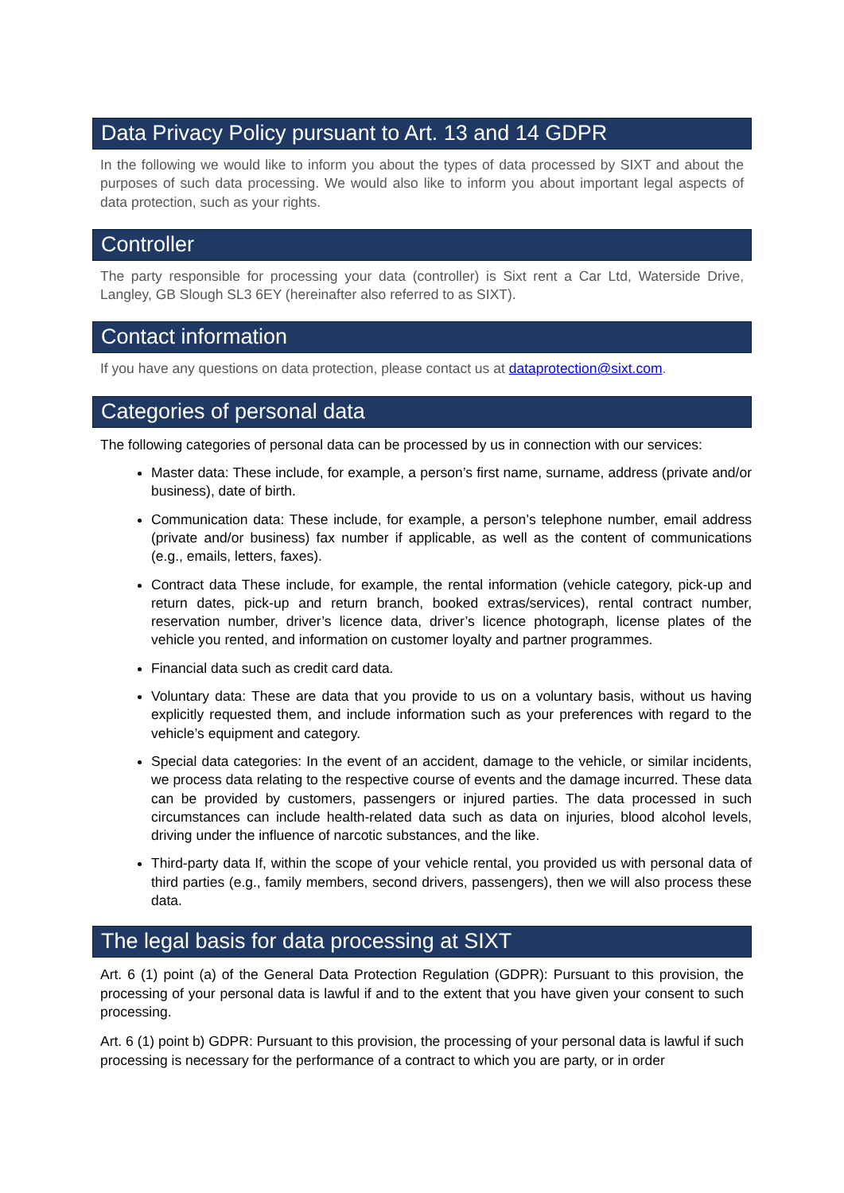Data Privacy Policy pursuant to Art. 13 and 14 GDPR
In the following we would like to inform you about the types of data processed by SIXT and about the purposes of such data processing. We would also like to inform you about important legal aspects of data protection, such as your rights.
Controller
The party responsible for processing your data (controller) is Sixt rent a Car Ltd, Waterside Drive, Langley, GB Slough SL3 6EY (hereinafter also referred to as SIXT).
Contact information
If you have any questions on data protection, please contact us at dataprotection@sixt.com.
Categories of personal data
The following categories of personal data can be processed by us in connection with our services:
Master data: These include, for example, a person’s first name, surname, address (private and/or business), date of birth.
Communication data: These include, for example, a person’s telephone number, email address (private and/or business) fax number if applicable, as well as the content of communications (e.g., emails, letters, faxes).
Contract data These include, for example, the rental information (vehicle category, pick-up and return dates, pick-up and return branch, booked extras/services), rental contract number, reservation number, driver’s licence data, driver’s licence photograph, license plates of the vehicle you rented, and information on customer loyalty and partner programmes.
Financial data such as credit card data.
Voluntary data: These are data that you provide to us on a voluntary basis, without us having explicitly requested them, and include information such as your preferences with regard to the vehicle’s equipment and category.
Special data categories: In the event of an accident, damage to the vehicle, or similar incidents, we process data relating to the respective course of events and the damage incurred. These data can be provided by customers, passengers or injured parties. The data processed in such circumstances can include health-related data such as data on injuries, blood alcohol levels, driving under the influence of narcotic substances, and the like.
Third-party data If, within the scope of your vehicle rental, you provided us with personal data of third parties (e.g., family members, second drivers, passengers), then we will also process these data.
The legal basis for data processing at SIXT
Art. 6 (1) point (a) of the General Data Protection Regulation (GDPR): Pursuant to this provision, the processing of your personal data is lawful if and to the extent that you have given your consent to such processing.
Art. 6 (1) point b) GDPR: Pursuant to this provision, the processing of your personal data is lawful if such processing is necessary for the performance of a contract to which you are party, or in order